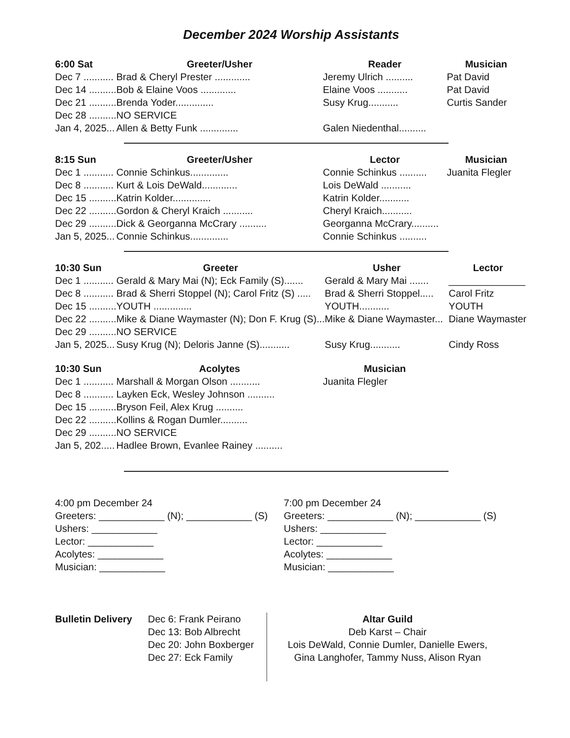December 2024 Worship Assistants
| 6:00 Sat | Greeter/Usher | Reader | Musician |
| --- | --- | --- | --- |
| Dec 7 ........... | Brad & Cheryl Prester ............. | Jeremy Ulrich .......... | Pat David |
| Dec 14 .......... | Bob & Elaine Voos ............. | Elaine Voos ........... | Pat David |
| Dec 21 .......... | Brenda Yoder.............. | Susy Krug........... | Curtis Sander |
| Dec 28 .......... | NO SERVICE | | |
| Jan 4, 2025... | Allen & Betty Funk .............. | Galen Niedenthal.......... | |
| 8:15 Sun | Greeter/Usher | Lector | Musician |
| --- | --- | --- | --- |
| Dec 1 ........... | Connie Schinkus.............. | Connie Schinkus .......... | Juanita Flegler |
| Dec 8 ........... | Kurt & Lois DeWald............. | Lois DeWald ........... | |
| Dec 15 .......... | Katrin Kolder.............. | Katrin Kolder........... | |
| Dec 22 .......... | Gordon & Cheryl Kraich ........... | Cheryl Kraich........... | |
| Dec 29 .......... | Dick & Georganna McCrary .......... | Georganna McCrary.......... | |
| Jan 5, 2025... | Connie Schinkus.............. | Connie Schinkus .......... | |
| 10:30 Sun | Greeter | Usher | Lector |
| --- | --- | --- | --- |
| Dec 1 ........... | Gerald & Mary Mai (N); Eck Family (S)....... | Gerald & Mary Mai ....... | ______________ |
| Dec 8 ........... | Brad & Sherri Stoppel (N); Carol Fritz (S) ..... | Brad & Sherri Stoppel..... | Carol Fritz |
| Dec 15 .......... | YOUTH .............. | YOUTH........... | YOUTH |
| Dec 22 .......... | Mike & Diane Waymaster (N); Don F. Krug (S)... | Mike & Diane Waymaster... | Diane Waymaster |
| Dec 29 .......... | NO SERVICE | | |
| Jan 5, 2025... | Susy Krug (N); Deloris Janne (S)........... | Susy Krug........... | Cindy Ross |
| 10:30 Sun | Acolytes | Musician |
| --- | --- | --- |
| Dec 1 ........... | Marshall & Morgan Olson ........... | Juanita Flegler |
| Dec 8 ........... | Layken Eck, Wesley Johnson .......... | |
| Dec 15 .......... | Bryson Feil, Alex Krug .......... | |
| Dec 22 .......... | Kollins & Rogan Dumler.......... | |
| Dec 29 .......... | NO SERVICE | |
| Jan 5, 202..... | Hadlee Brown, Evanlee Rainey .......... | |
4:00 pm December 24
Greeters: ____________ (N); ____________ (S)
Ushers: ____________
Lector: ____________
Acolytes: ____________
Musician: ____________
7:00 pm December 24
Greeters: ____________ (N); ____________ (S)
Ushers: ____________
Lector: ____________
Acolytes: ____________
Musician: ____________
Bulletin Delivery Dec 6: Frank Peirano
Dec 13: Bob Albrecht
Dec 20: John Boxberger
Dec 27: Eck Family
Altar Guild
Deb Karst – Chair
Lois DeWald, Connie Dumler, Danielle Ewers,
Gina Langhofer, Tammy Nuss, Alison Ryan